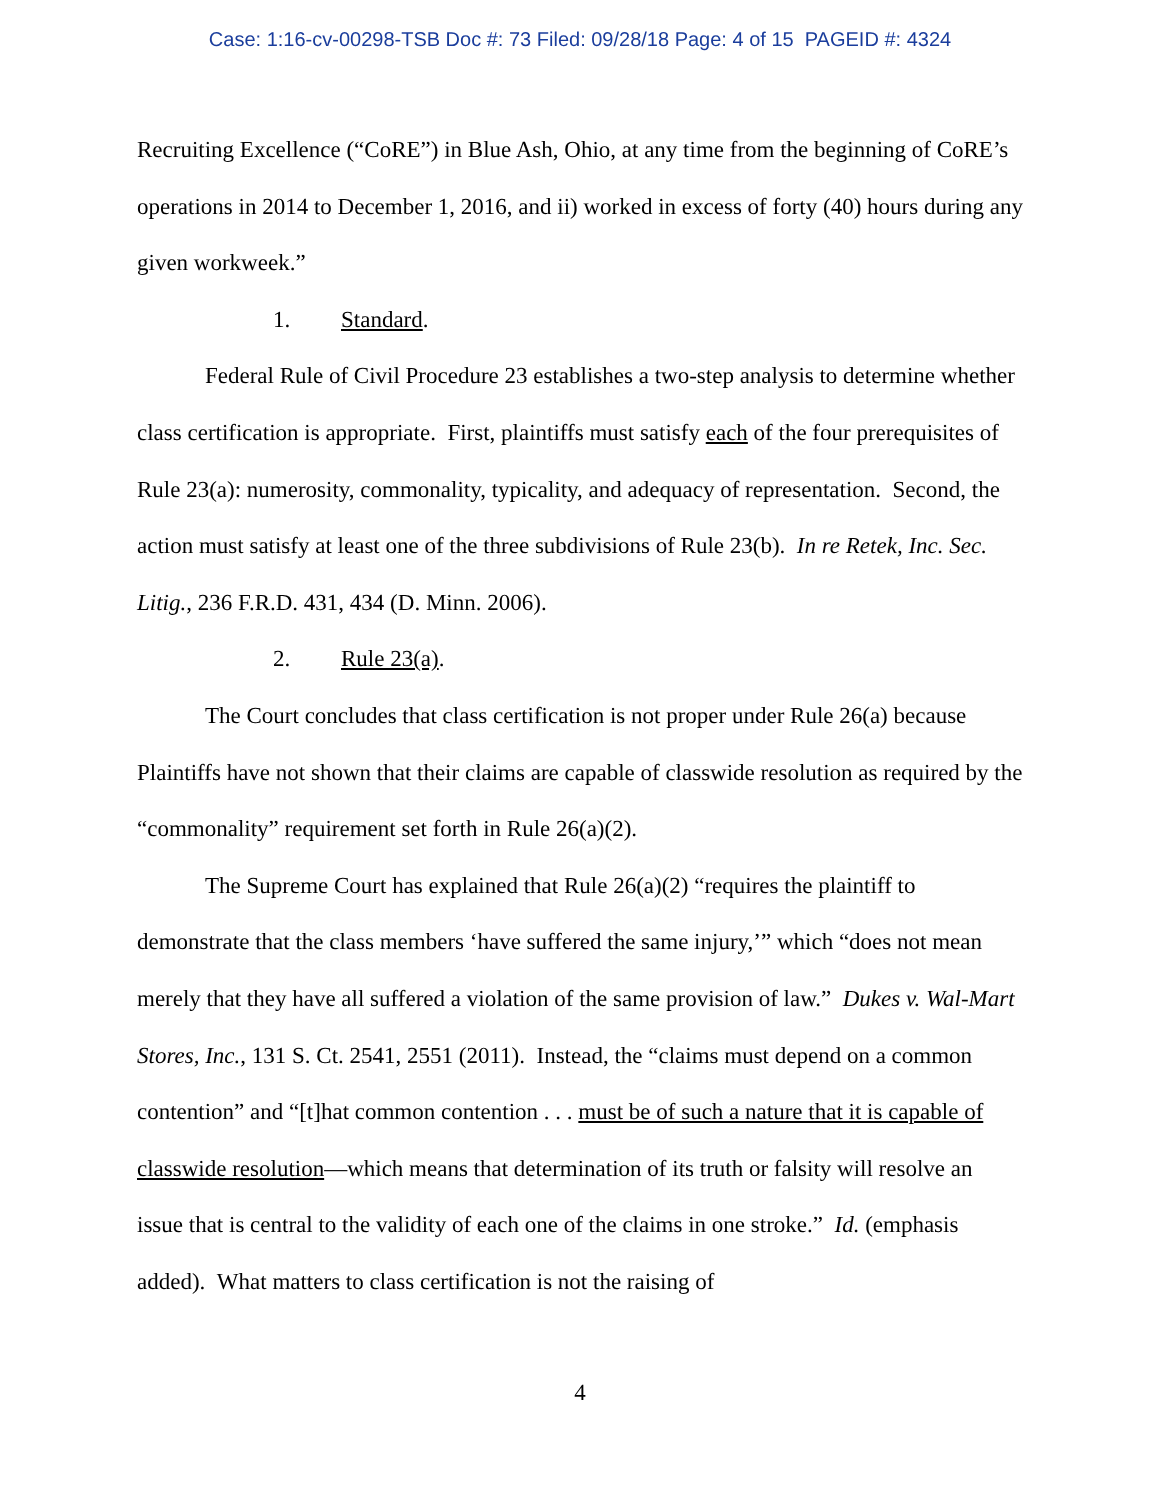Case: 1:16-cv-00298-TSB Doc #: 73 Filed: 09/28/18 Page: 4 of 15 PAGEID #: 4324
Recruiting Excellence (“CoRE”) in Blue Ash, Ohio, at any time from the beginning of CoRE’s operations in 2014 to December 1, 2016, and ii) worked in excess of forty (40) hours during any given workweek.”
1. Standard.
Federal Rule of Civil Procedure 23 establishes a two-step analysis to determine whether class certification is appropriate. First, plaintiffs must satisfy each of the four prerequisites of Rule 23(a): numerosity, commonality, typicality, and adequacy of representation. Second, the action must satisfy at least one of the three subdivisions of Rule 23(b). In re Retek, Inc. Sec. Litig., 236 F.R.D. 431, 434 (D. Minn. 2006).
2. Rule 23(a).
The Court concludes that class certification is not proper under Rule 26(a) because Plaintiffs have not shown that their claims are capable of classwide resolution as required by the “commonality” requirement set forth in Rule 26(a)(2).
The Supreme Court has explained that Rule 26(a)(2) “requires the plaintiff to demonstrate that the class members ‘have suffered the same injury,’” which “does not mean merely that they have all suffered a violation of the same provision of law.” Dukes v. Wal-Mart Stores, Inc., 131 S. Ct. 2541, 2551 (2011). Instead, the “claims must depend on a common contention” and “[t]hat common contention . . . must be of such a nature that it is capable of classwide resolution—which means that determination of its truth or falsity will resolve an issue that is central to the validity of each one of the claims in one stroke.” Id. (emphasis added). What matters to class certification is not the raising of
4